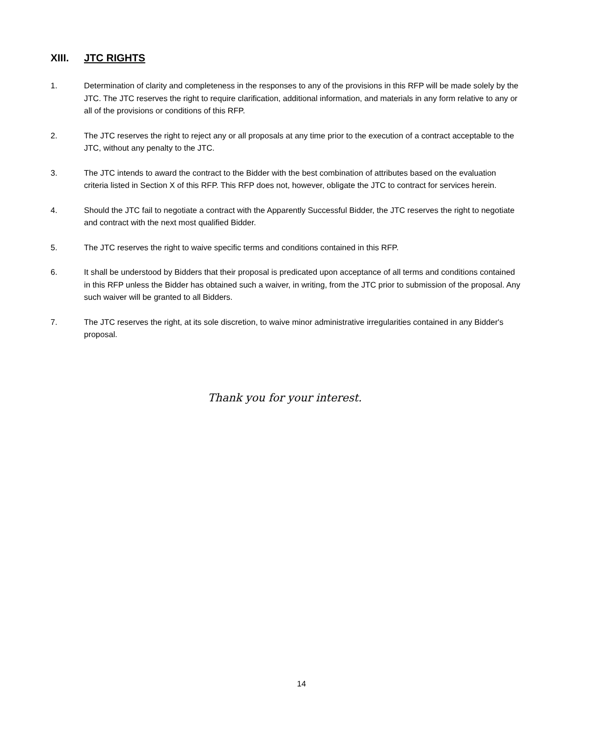XIII. JTC RIGHTS
1. Determination of clarity and completeness in the responses to any of the provisions in this RFP will be made solely by the JTC. The JTC reserves the right to require clarification, additional information, and materials in any form relative to any or all of the provisions or conditions of this RFP.
2. The JTC reserves the right to reject any or all proposals at any time prior to the execution of a contract acceptable to the JTC, without any penalty to the JTC.
3. The JTC intends to award the contract to the Bidder with the best combination of attributes based on the evaluation criteria listed in Section X of this RFP. This RFP does not, however, obligate the JTC to contract for services herein.
4. Should the JTC fail to negotiate a contract with the Apparently Successful Bidder, the JTC reserves the right to negotiate and contract with the next most qualified Bidder.
5. The JTC reserves the right to waive specific terms and conditions contained in this RFP.
6. It shall be understood by Bidders that their proposal is predicated upon acceptance of all terms and conditions contained in this RFP unless the Bidder has obtained such a waiver, in writing, from the JTC prior to submission of the proposal. Any such waiver will be granted to all Bidders.
7. The JTC reserves the right, at its sole discretion, to waive minor administrative irregularities contained in any Bidder's proposal.
Thank you for your interest.
14